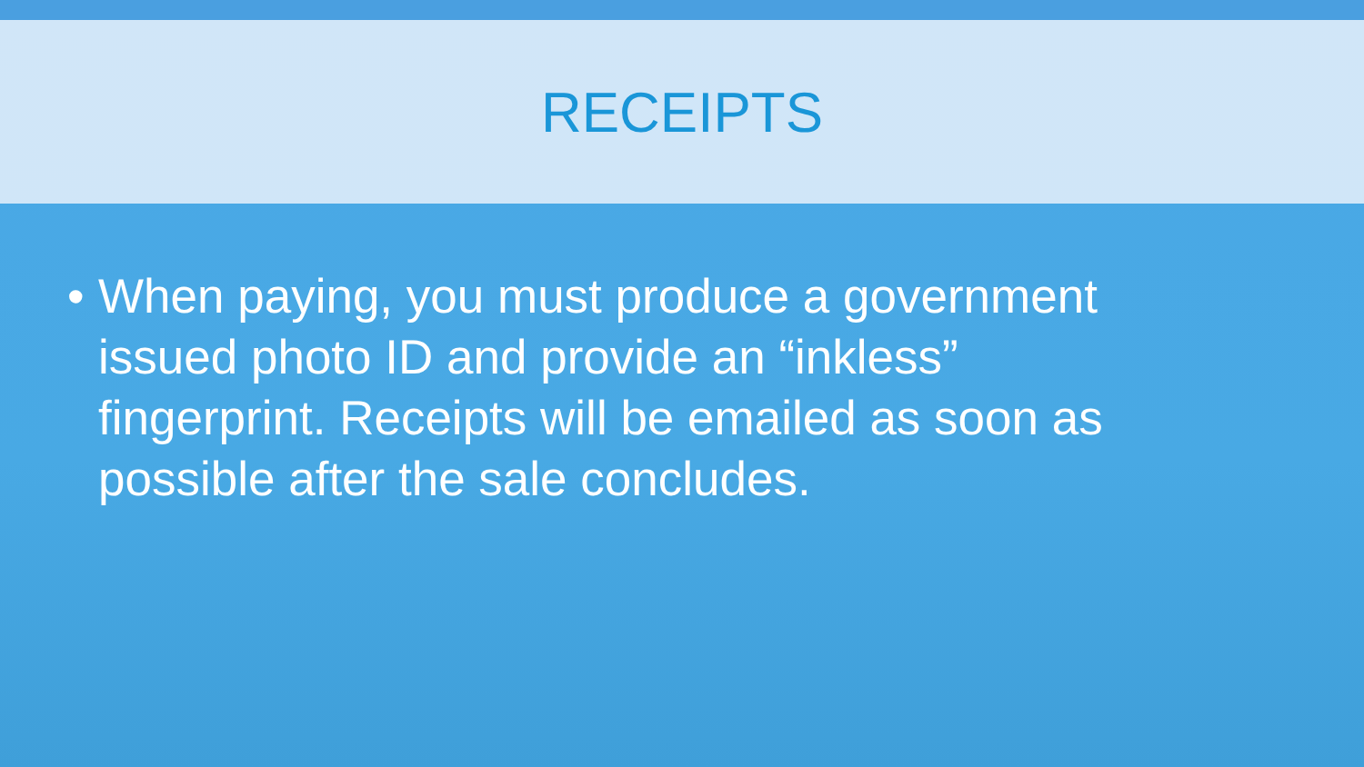RECEIPTS
• When paying, you must produce a government issued photo ID and provide an “inkless” fingerprint. Receipts will be emailed as soon as possible after the sale concludes.